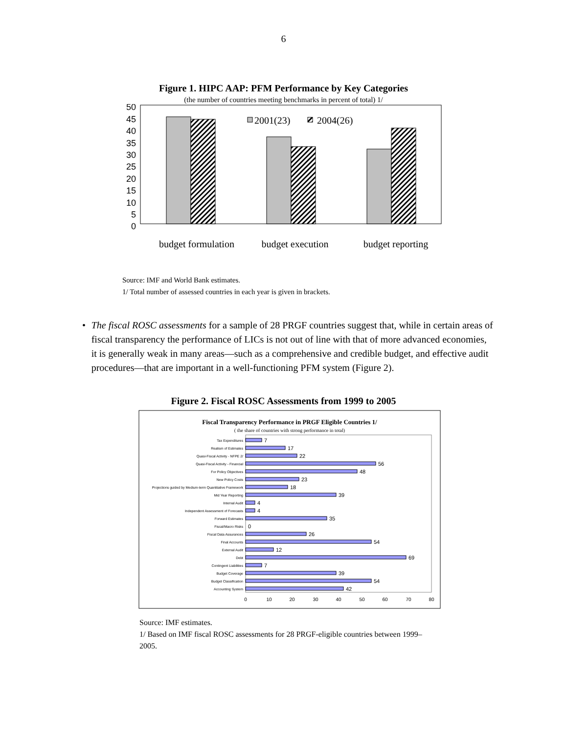6
Figure 1. HIPC AAP: PFM Performance by Key Categories
(the number of countries meeting benchmarks in percent of total) 1/
50
45
40
35
30
25
20
15
10
5
0
2001(23)
2004(26)
budget formulation
budget execution
budget reporting
Source: IMF and World Bank estimates.
1/ Total number of assessed countries in each year is given in brackets.
• The fiscal ROSC assessments for a sample of 28 PRGF countries suggest that, while in certain areas of fiscal transparency the performance of LICs is not out of line with that of more advanced economies, it is generally weak in many areas—such as a comprehensive and credible budget, and effective audit procedures—that are important in a well-functioning PFM system (Figure 2).
Figure 2. Fiscal ROSC Assessments from 1999 to 2005
Fiscal Transparency Performance in PRGF Eligible Countries 1/
( the share of countries with strong performance in total)
Tax Expenditures
Realism of Estimates
Quasi-Fiscal Activity - NFPE 2/
Quasi-Fiscal Activity - Financial
For Policy Objectives
New Policy Costs
Projections guided by Medium-term Quantitative Framework
Mid Year Reporting
Internal Audit
Independent Assessment of Forecasts
Forward Estimates
Fiscal/Macro Risks
Fiscal Data Assurances
Final Accounts
External Audit
Debt
Contingent Liabilities
Budget Coverage
Budget Classification
Accounting System
7
17
22
56
48
23
18
39
4
4
35
0
26
54
12
69
7
39
54
42
0
10
20
30
40
50
60
70
80
Source: IMF estimates.
1/ Based on IMF fiscal ROSC assessments for 28 PRGF-eligible countries between 1999–2005.